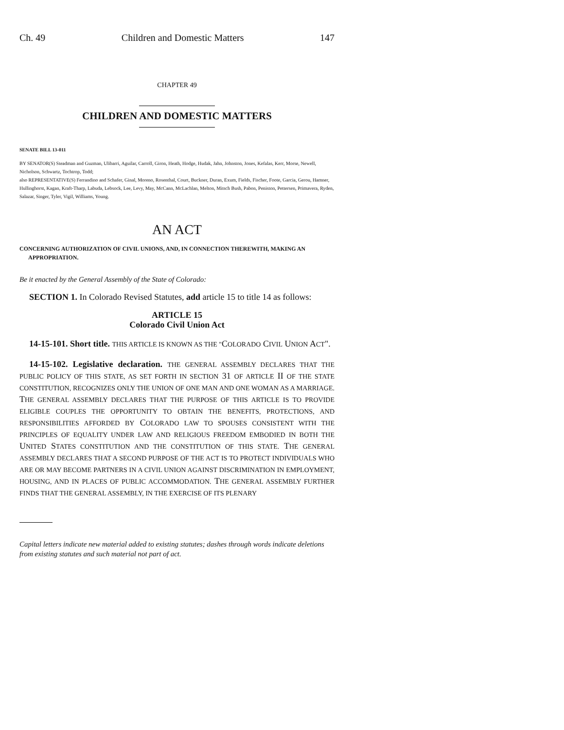Ch. 49 Children and Domestic Matters 147
CHAPTER 49
CHILDREN AND DOMESTIC MATTERS
SENATE BILL 13-011
BY SENATOR(S) Steadman and Guzman, Ulibarri, Aguilar, Carroll, Giron, Heath, Hodge, Hudak, Jahn, Johnston, Jones, Kefalas, Kerr, Morse, Newell, Nicholson, Schwartz, Tochtrop, Todd;
also REPRESENTATIVE(S) Ferrandino and Schafer, Ginal, Moreno, Rosenthal, Court, Buckner, Duran, Exum, Fields, Fischer, Foote, Garcia, Gerou, Hamner, Hullinghorst, Kagan, Kraft-Tharp, Labuda, Lebsock, Lee, Levy, May, McCann, McLachlan, Melton, Mitsch Bush, Pabon, Peniston, Pettersen, Primavera, Ryden, Salazar, Singer, Tyler, Vigil, Williams, Young.
AN ACT
CONCERNING AUTHORIZATION OF CIVIL UNIONS, AND, IN CONNECTION THEREWITH, MAKING AN APPROPRIATION.
Be it enacted by the General Assembly of the State of Colorado:
SECTION 1. In Colorado Revised Statutes, add article 15 to title 14 as follows:
ARTICLE 15
Colorado Civil Union Act
14-15-101. Short title. THIS ARTICLE IS KNOWN AS THE "COLORADO CIVIL UNION ACT".
14-15-102. Legislative declaration. THE GENERAL ASSEMBLY DECLARES THAT THE PUBLIC POLICY OF THIS STATE, AS SET FORTH IN SECTION 31 OF ARTICLE II OF THE STATE CONSTITUTION, RECOGNIZES ONLY THE UNION OF ONE MAN AND ONE WOMAN AS A MARRIAGE. THE GENERAL ASSEMBLY DECLARES THAT THE PURPOSE OF THIS ARTICLE IS TO PROVIDE ELIGIBLE COUPLES THE OPPORTUNITY TO OBTAIN THE BENEFITS, PROTECTIONS, AND RESPONSIBILITIES AFFORDED BY COLORADO LAW TO SPOUSES CONSISTENT WITH THE PRINCIPLES OF EQUALITY UNDER LAW AND RELIGIOUS FREEDOM EMBODIED IN BOTH THE UNITED STATES CONSTITUTION AND THE CONSTITUTION OF THIS STATE. THE GENERAL ASSEMBLY DECLARES THAT A SECOND PURPOSE OF THE ACT IS TO PROTECT INDIVIDUALS WHO ARE OR MAY BECOME PARTNERS IN A CIVIL UNION AGAINST DISCRIMINATION IN EMPLOYMENT, HOUSING, AND IN PLACES OF PUBLIC ACCOMMODATION. THE GENERAL ASSEMBLY FURTHER FINDS THAT THE GENERAL ASSEMBLY, IN THE EXERCISE OF ITS PLENARY
Capital letters indicate new material added to existing statutes; dashes through words indicate deletions from existing statutes and such material not part of act.